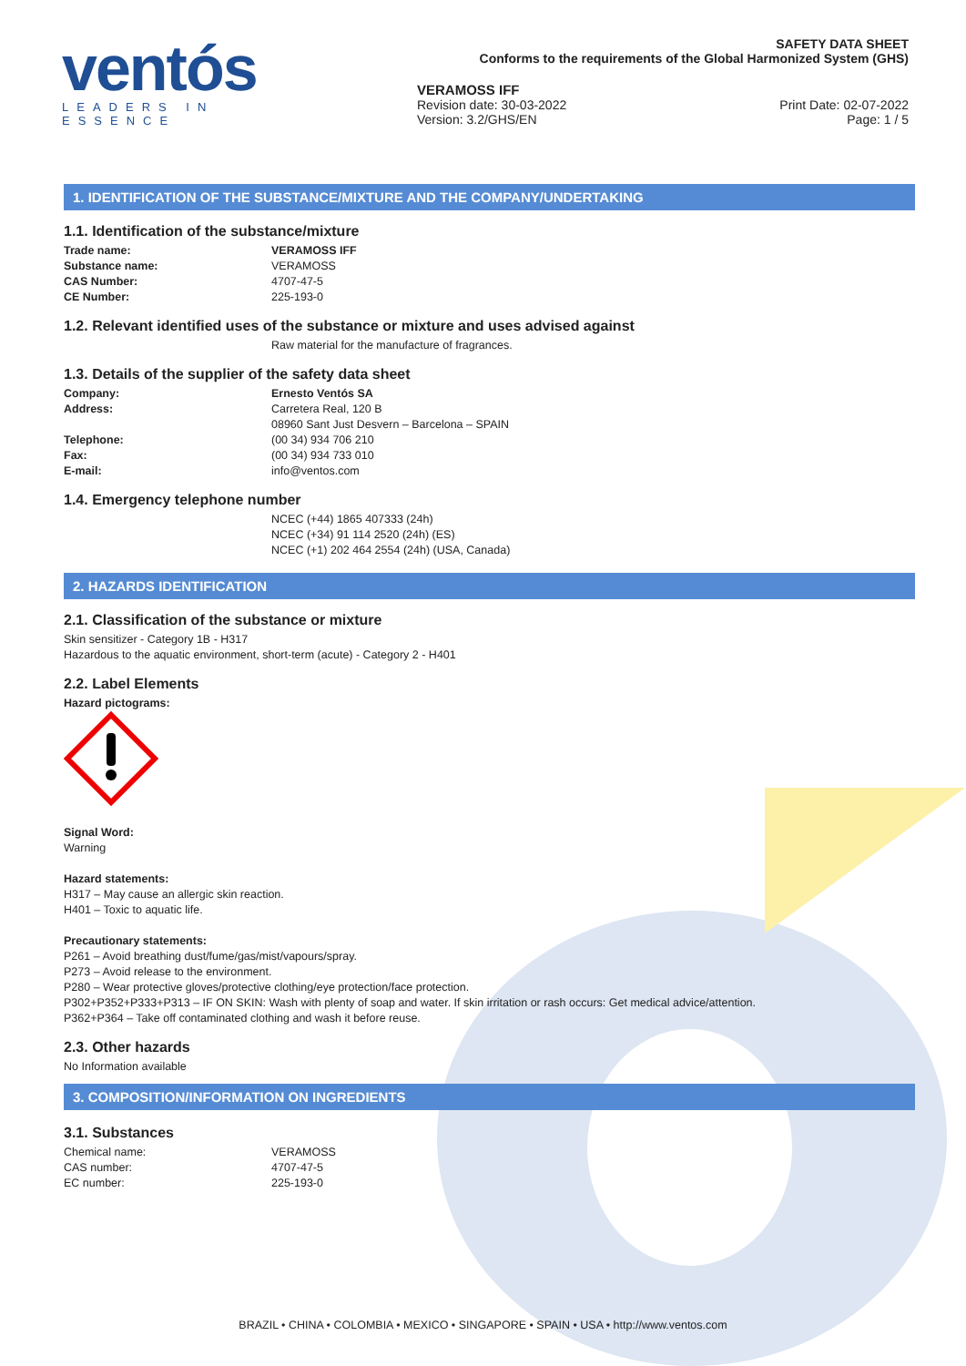ventós
LEADERS IN ESSENCE
SAFETY DATA SHEET
Conforms to the requirements of the Global Harmonized System (GHS)
VERAMOSS IFF
Revision date: 30-03-2022 Print Date: 02-07-2022
Version: 3.2/GHS/EN Page: 1 / 5
1. IDENTIFICATION OF THE SUBSTANCE/MIXTURE AND THE COMPANY/UNDERTAKING
1.1. Identification of the substance/mixture
Trade name: VERAMOSS IFF Substance name: VERAMOSS CAS Number: 4707-47-5 CE Number: 225-193-0
1.2. Relevant identified uses of the substance or mixture and uses advised against
Raw material for the manufacture of fragrances.
1.3. Details of the supplier of the safety data sheet
Company: Ernesto Ventós SA Address: Carretera Real, 120 B
08960 Sant Just Desvern – Barcelona – SPAIN Telephone: (00 34) 934 706 210 Fax: (00 34) 934 733 010 E-mail: info@ventos.com
1.4. Emergency telephone number
NCEC (+44) 1865 407333 (24h)
NCEC (+34) 91 114 2520 (24h) (ES)
NCEC (+1) 202 464 2554 (24h) (USA, Canada)
2. HAZARDS IDENTIFICATION
2.1. Classification of the substance or mixture
Skin sensitizer - Category 1B - H317
Hazardous to the aquatic environment, short-term (acute) - Category 2 - H401
2.2. Label Elements
Hazard pictograms:
Signal Word:
Warning
Hazard statements:
H317 – May cause an allergic skin reaction.
H401 – Toxic to aquatic life.
Precautionary statements:
P261 – Avoid breathing dust/fume/gas/mist/vapours/spray.
P273 – Avoid release to the environment.
P280 – Wear protective gloves/protective clothing/eye protection/face protection.
P302+P352+P333+P313 – IF ON SKIN: Wash with plenty of soap and water. If skin irritation or rash occurs: Get medical advice/attention.
P362+P364 – Take off contaminated clothing and wash it before reuse.
2.3. Other hazards
No Information available
3. COMPOSITION/INFORMATION ON INGREDIENTS
3.1. Substances
Chemical name: VERAMOSS CAS number: 4707-47-5 EC number: 225-193-0
BRAZIL • CHINA • COLOMBIA • MEXICO • SINGAPORE • SPAIN • USA • http://www.ventos.com